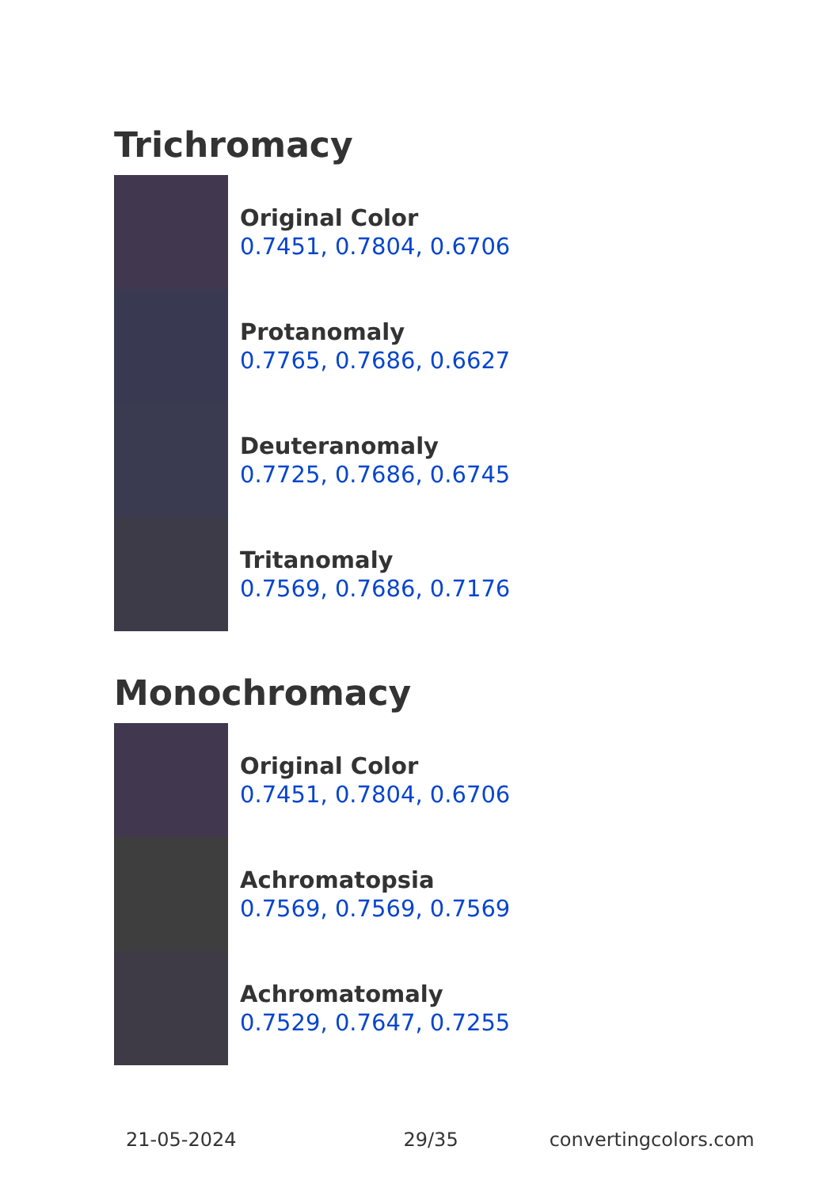Trichromacy
Original Color
0.7451, 0.7804, 0.6706
Protanomaly
0.7765, 0.7686, 0.6627
Deuteranomaly
0.7725, 0.7686, 0.6745
Tritanomaly
0.7569, 0.7686, 0.7176
Monochromacy
Original Color
0.7451, 0.7804, 0.6706
Achromatopsia
0.7569, 0.7569, 0.7569
Achromatomaly
0.7529, 0.7647, 0.7255
21-05-2024 29/35 convertingcolors.com